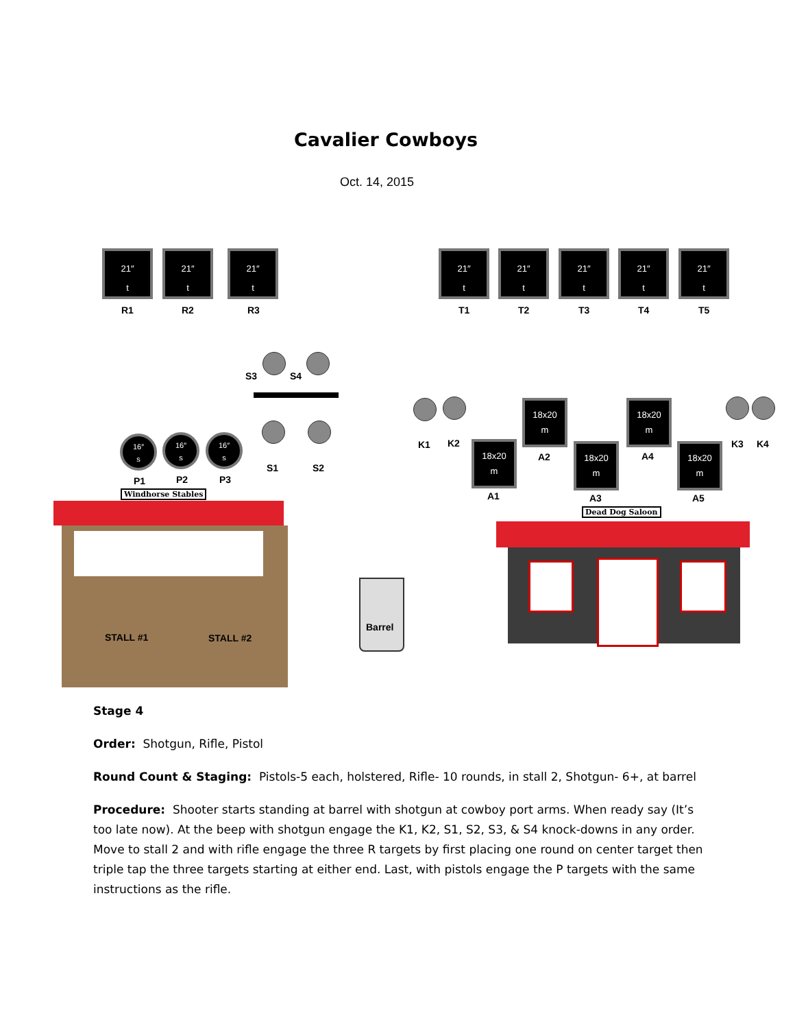Cavalier Cowboys
Oct. 14, 2015
21″
t
R1
21″
t
R2
21″
t
R3
21″
t
T1
21″
t
T2
21″
t
T3
21″
t
T4
21″
t
T5
S3 S4
S1 S2
16″
s
P1
16″
s
P2
16″
s
P3
Windhorse Stables
K1 K2 K3 K4
18x20
m
A2
18x20
m
A4
18x20
m
A1
18x20
m
A3
18x20
m
A5
Dead Dog Saloon
STALL #1 STALL #2
Barrel
Stage 4
Order: Shotgun, Rifle, Pistol
Round Count & Staging: Pistols-5 each, holstered, Rifle- 10 rounds, in stall 2, Shotgun- 6+, at barrel
Procedure: Shooter starts standing at barrel with shotgun at cowboy port arms. When ready say (It’s too late now). At the beep with shotgun engage the K1, K2, S1, S2, S3, & S4 knock-downs in any order. Move to stall 2 and with rifle engage the three R targets by first placing one round on center target then triple tap the three targets starting at either end. Last, with pistols engage the P targets with the same instructions as the rifle.